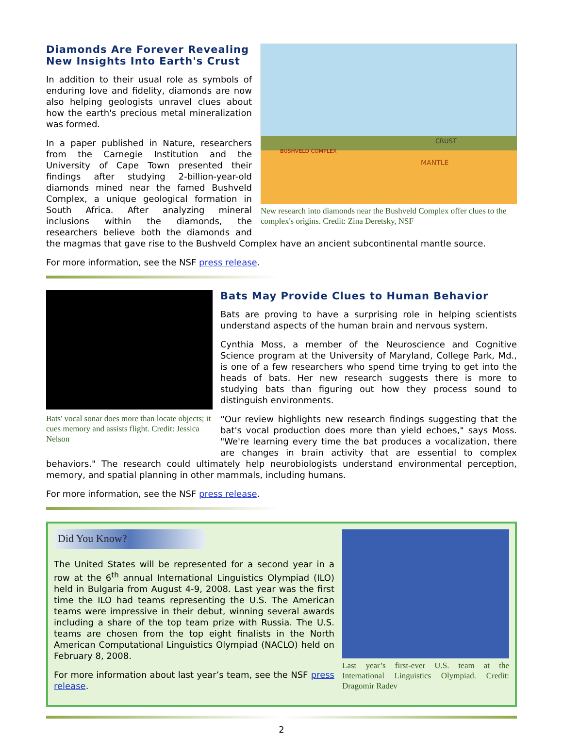MANTLE
CRUST
BUSHVELD COMPLEX
New research into diamonds near the Bushveld Complex offer clues to the complex's origins. Credit: Zina Deretsky, NSF
Diamonds Are Forever Revealing New Insights Into Earth's Crust
In addition to their usual role as symbols of enduring love and fidelity, diamonds are now also helping geologists unravel clues about how the earth's precious metal mineralization was formed.
In a paper published in Nature, researchers from the Carnegie Institution and the University of Cape Town presented their findings after studying 2-billion-year-old diamonds mined near the famed Bushveld Complex, a unique geological formation in South Africa. After analyzing mineral inclusions within the diamonds, the researchers believe both the diamonds and the magmas that gave rise to the Bushveld Complex have an ancient subcontinental mantle source.
For more information, see the NSF press release.
Bats' vocal sonar does more than locate objects; it cues memory and assists flight. Credit: Jessica Nelson
Bats May Provide Clues to Human Behavior
Bats are proving to have a surprising role in helping scientists understand aspects of the human brain and nervous system.
Cynthia Moss, a member of the Neuroscience and Cognitive Science program at the University of Maryland, College Park, Md., is one of a few researchers who spend time trying to get into the heads of bats. Her new research suggests there is more to studying bats than figuring out how they process sound to distinguish environments.
“Our review highlights new research findings suggesting that the bat's vocal production does more than yield echoes," says Moss. "We're learning every time the bat produces a vocalization, there are changes in brain activity that are essential to complex behaviors." The research could ultimately help neurobiologists understand environmental perception, memory, and spatial planning in other mammals, including humans.
For more information, see the NSF press release.
Last year’s first-ever U.S. team at the International Linguistics Olympiad. Credit: Dragomir Radev
Did You Know?
The United States will be represented for a second year in a row at the 6<sup>th</sup> annual International Linguistics Olympiad (ILO) held in Bulgaria from August 4-9, 2008. Last year was the first time the ILO had teams representing the U.S. The American teams were impressive in their debut, winning several awards including a share of the top team prize with Russia. The U.S. teams are chosen from the top eight finalists in the North American Computational Linguistics Olympiad (NACLO) held on February 8, 2008.
For more information about last year’s team, see the NSF press release.
2